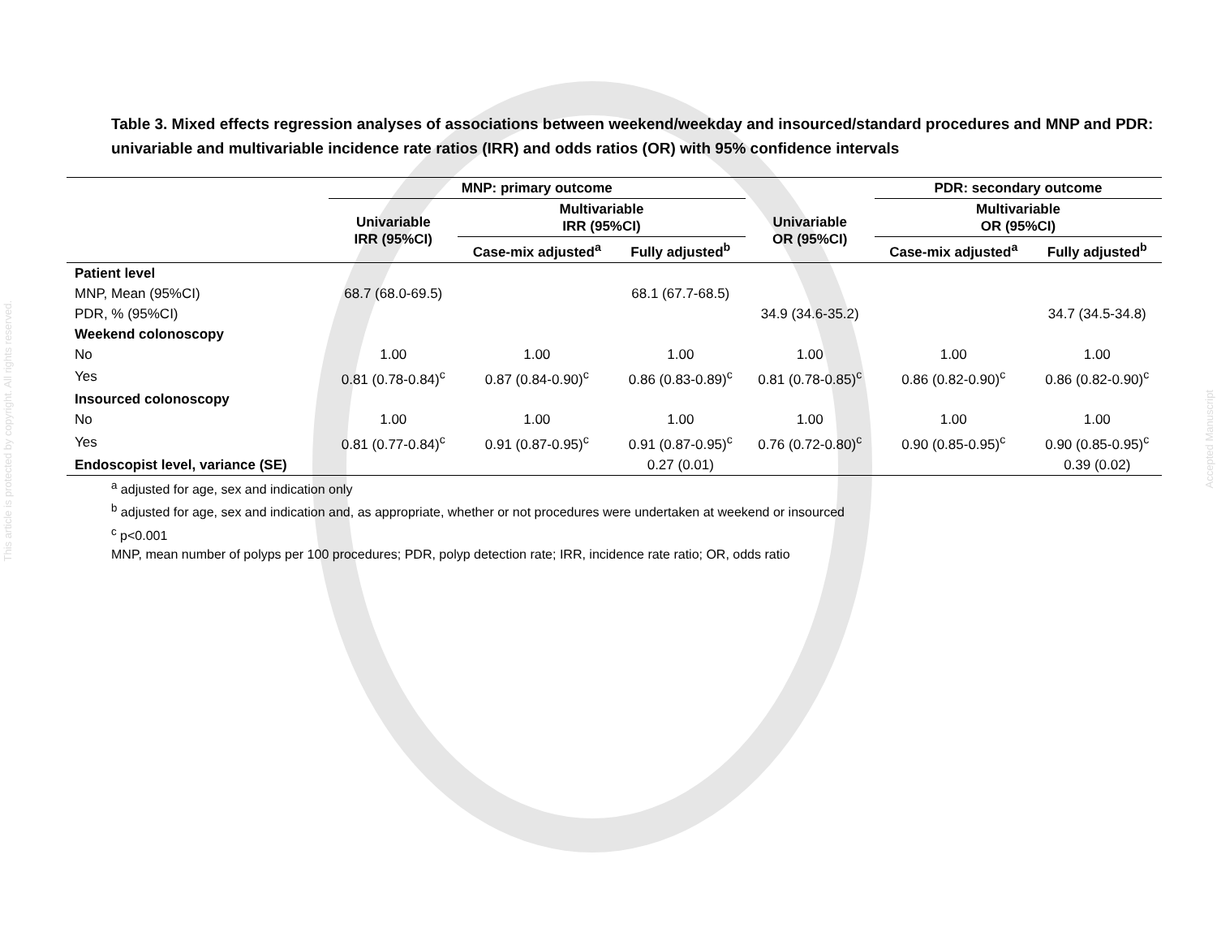This article is protected by copyright. All rights reserved.
Accepted Manuscript
Table 3. Mixed effects regression analyses of associations between weekend/weekday and insourced/standard procedures and MNP and PDR: univariable and multivariable incidence rate ratios (IRR) and odds ratios (OR) with 95% confidence intervals
| | MNP: primary outcome | | | | PDR: secondary outcome | |
| --- | --- | --- | --- | --- | --- | --- |
| | Univariable IRR (95%CI) | Multivariable IRR (95%CI) | | Univariable OR (95%CI) | Multivariable OR (95%CI) | |
| | | Case-mix adjusted<sup>a</sup> | Fully adjusted<sup>b</sup> | | Case-mix adjusted<sup>a</sup> | Fully adjusted<sup>b</sup> |
| Patient level | | | | | | |
| MNP, Mean (95%CI) | 68.7 (68.0-69.5) | | 68.1 (67.7-68.5) | | | |
| PDR, % (95%CI) | | | | 34.9 (34.6-35.2) | | 34.7 (34.5-34.8) |
| Weekend colonoscopy | | | | | | |
| No | 1.00 | 1.00 | 1.00 | 1.00 | 1.00 | 1.00 |
| Yes | 0.81 (0.78-0.84)<sup>c</sup> | 0.87 (0.84-0.90)<sup>c</sup> | 0.86 (0.83-0.89)<sup>c</sup> | 0.81 (0.78-0.85)<sup>c</sup> | 0.86 (0.82-0.90)<sup>c</sup> | 0.86 (0.82-0.90)<sup>c</sup> |
| Insourced colonoscopy | | | | | | |
| No | 1.00 | 1.00 | 1.00 | 1.00 | 1.00 | 1.00 |
| Yes | 0.81 (0.77-0.84)<sup>c</sup> | 0.91 (0.87-0.95)<sup>c</sup> | 0.91 (0.87-0.95)<sup>c</sup> | 0.76 (0.72-0.80)<sup>c</sup> | 0.90 (0.85-0.95)<sup>c</sup> | 0.90 (0.85-0.95)<sup>c</sup> |
| Endoscopist level, variance (SE) | | | 0.27 (0.01) | | | 0.39 (0.02) |
<sup>a</sup> adjusted for age, sex and indication only
<sup>b</sup> adjusted for age, sex and indication and, as appropriate, whether or not procedures were undertaken at weekend or insourced
<sup>c</sup> p<0.001
MNP, mean number of polyps per 100 procedures; PDR, polyp detection rate; IRR, incidence rate ratio; OR, odds ratio